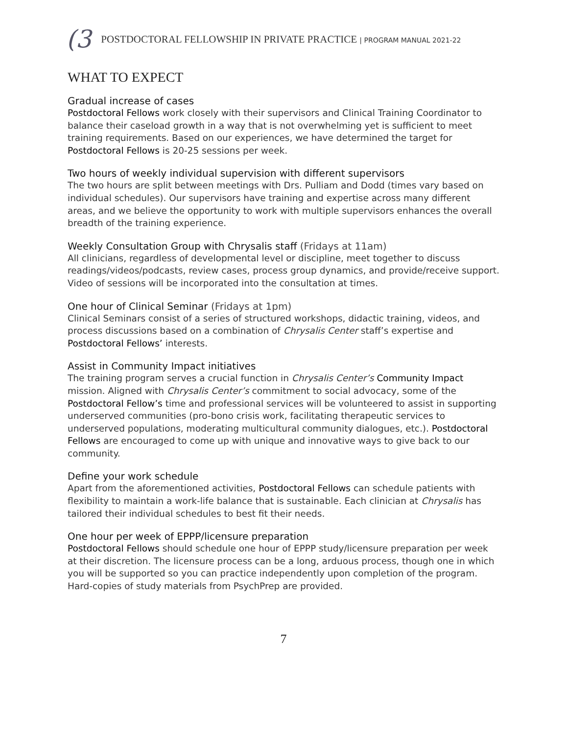(3 POSTDOCTORAL FELLOWSHIP IN PRIVATE PRACTICE | PROGRAM MANUAL 2021-22
WHAT TO EXPECT
Gradual increase of cases
Postdoctoral Fellows work closely with their supervisors and Clinical Training Coordinator to balance their caseload growth in a way that is not overwhelming yet is sufficient to meet training requirements. Based on our experiences, we have determined the target for Postdoctoral Fellows is 20-25 sessions per week.
Two hours of weekly individual supervision with different supervisors
The two hours are split between meetings with Drs. Pulliam and Dodd (times vary based on individual schedules). Our supervisors have training and expertise across many different areas, and we believe the opportunity to work with multiple supervisors enhances the overall breadth of the training experience.
Weekly Consultation Group with Chrysalis staff (Fridays at 11am)
All clinicians, regardless of developmental level or discipline, meet together to discuss readings/videos/podcasts, review cases, process group dynamics, and provide/receive support. Video of sessions will be incorporated into the consultation at times.
One hour of Clinical Seminar (Fridays at 1pm)
Clinical Seminars consist of a series of structured workshops, didactic training, videos, and process discussions based on a combination of Chrysalis Center staff’s expertise and Postdoctoral Fellows’ interests.
Assist in Community Impact initiatives
The training program serves a crucial function in Chrysalis Center’s Community Impact mission. Aligned with Chrysalis Center’s commitment to social advocacy, some of the Postdoctoral Fellow’s time and professional services will be volunteered to assist in supporting underserved communities (pro-bono crisis work, facilitating therapeutic services to underserved populations, moderating multicultural community dialogues, etc.). Postdoctoral Fellows are encouraged to come up with unique and innovative ways to give back to our community.
Define your work schedule
Apart from the aforementioned activities, Postdoctoral Fellows can schedule patients with flexibility to maintain a work-life balance that is sustainable. Each clinician at Chrysalis has tailored their individual schedules to best fit their needs.
One hour per week of EPPP/licensure preparation
Postdoctoral Fellows should schedule one hour of EPPP study/licensure preparation per week at their discretion. The licensure process can be a long, arduous process, though one in which you will be supported so you can practice independently upon completion of the program. Hard-copies of study materials from PsychPrep are provided.
7